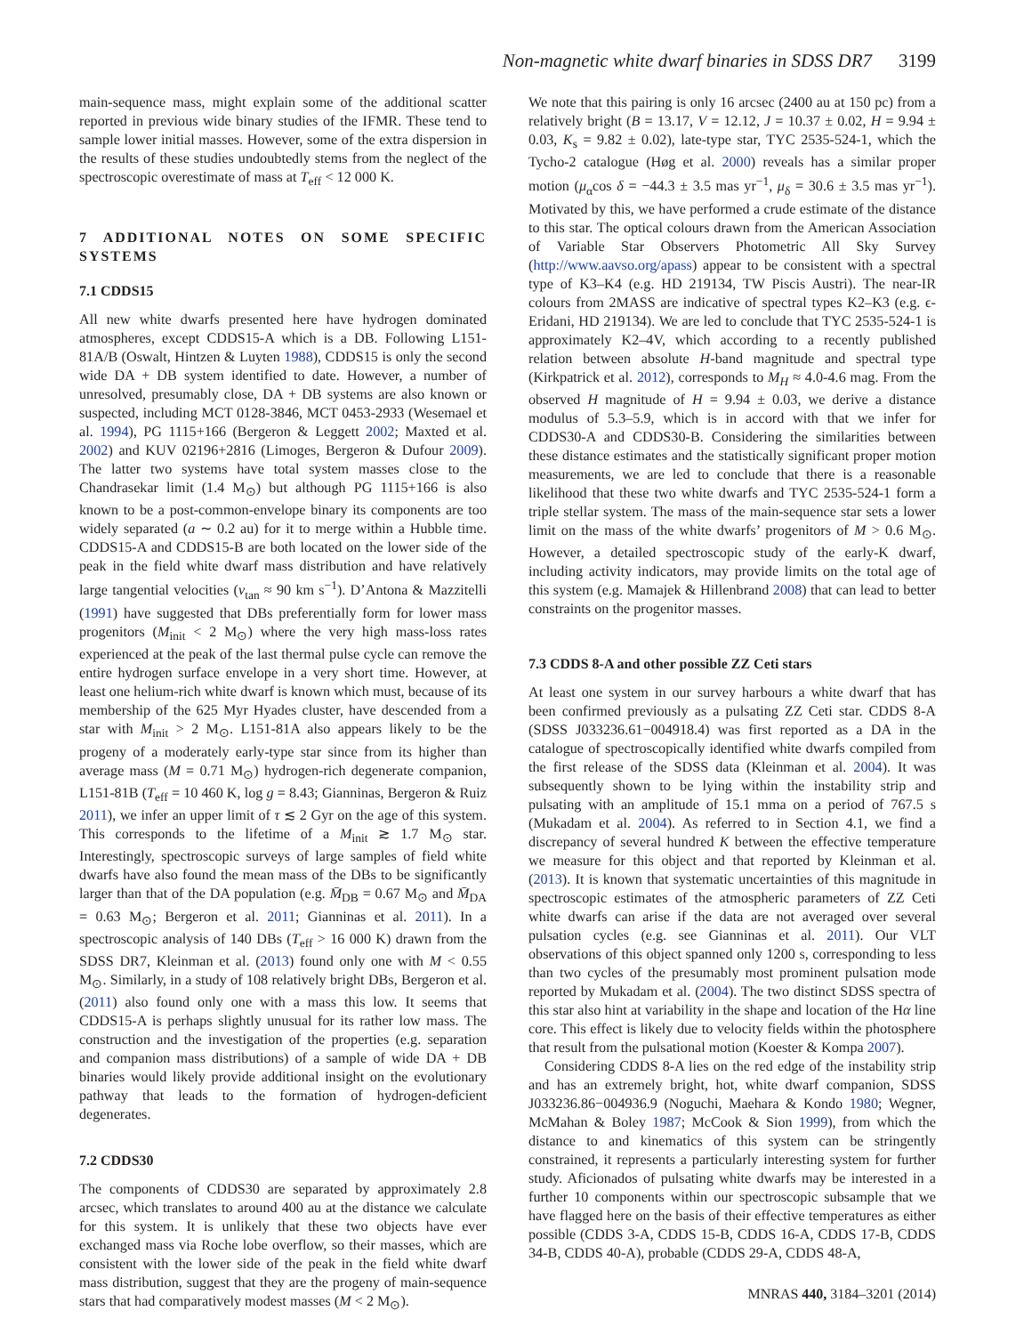Non-magnetic white dwarf binaries in SDSS DR7 3199
main-sequence mass, might explain some of the additional scatter reported in previous wide binary studies of the IFMR. These tend to sample lower initial masses. However, some of the extra dispersion in the results of these studies undoubtedly stems from the neglect of the spectroscopic overestimate of mass at T<sub>eff</sub> < 12 000 K.
7 ADDITIONAL NOTES ON SOME SPECIFIC SYSTEMS
7.1 CDDS15
All new white dwarfs presented here have hydrogen dominated atmospheres, except CDDS15-A which is a DB. Following L151-81A/B (Oswalt, Hintzen & Luyten 1988), CDDS15 is only the second wide DA + DB system identified to date. However, a number of unresolved, presumably close, DA + DB systems are also known or suspected, including MCT 0128-3846, MCT 0453-2933 (Wesemael et al. 1994), PG 1115+166 (Bergeron & Leggett 2002; Maxted et al. 2002) and KUV 02196+2816 (Limoges, Bergeron & Dufour 2009). The latter two systems have total system masses close to the Chandrasekar limit (1.4 M<sub>⊙</sub>) but although PG 1115+166 is also known to be a post-common-envelope binary its components are too widely separated (a ∼ 0.2 au) for it to merge within a Hubble time. CDDS15-A and CDDS15-B are both located on the lower side of the peak in the field white dwarf mass distribution and have relatively large tangential velocities (v<sub>tan</sub> ≈ 90 km s<sup>−1</sup>). D’Antona & Mazzitelli (1991) have suggested that DBs preferentially form for lower mass progenitors (M<sub>init</sub> < 2 M<sub>⊙</sub>) where the very high mass-loss rates experienced at the peak of the last thermal pulse cycle can remove the entire hydrogen surface envelope in a very short time. However, at least one helium-rich white dwarf is known which must, because of its membership of the 625 Myr Hyades cluster, have descended from a star with M<sub>init</sub> > 2 M<sub>⊙</sub>. L151-81A also appears likely to be the progeny of a moderately early-type star since from its higher than average mass (M = 0.71 M<sub>⊙</sub>) hydrogen-rich degenerate companion, L151-81B (T<sub>eff</sub> = 10 460 K, log g = 8.43; Gianninas, Bergeron & Ruiz 2011), we infer an upper limit of τ ≲ 2 Gyr on the age of this system. This corresponds to the lifetime of a M<sub>init</sub> ≳ 1.7 M<sub>⊙</sub> star. Interestingly, spectroscopic surveys of large samples of field white dwarfs have also found the mean mass of the DBs to be significantly larger than that of the DA population (e.g. M̄<sub>DB</sub> = 0.67 M<sub>⊙</sub> and M̄<sub>DA</sub> = 0.63 M<sub>⊙</sub>; Bergeron et al. 2011; Gianninas et al. 2011). In a spectroscopic analysis of 140 DBs (T<sub>eff</sub> > 16 000 K) drawn from the SDSS DR7, Kleinman et al. (2013) found only one with M < 0.55 M<sub>⊙</sub>. Similarly, in a study of 108 relatively bright DBs, Bergeron et al. (2011) also found only one with a mass this low. It seems that CDDS15-A is perhaps slightly unusual for its rather low mass. The construction and the investigation of the properties (e.g. separation and companion mass distributions) of a sample of wide DA + DB binaries would likely provide additional insight on the evolutionary pathway that leads to the formation of hydrogen-deficient degenerates.
7.2 CDDS30
The components of CDDS30 are separated by approximately 2.8 arcsec, which translates to around 400 au at the distance we calculate for this system. It is unlikely that these two objects have ever exchanged mass via Roche lobe overflow, so their masses, which are consistent with the lower side of the peak in the field white dwarf mass distribution, suggest that they are the progeny of main-sequence stars that had comparatively modest masses (M < 2 M<sub>⊙</sub>).
We note that this pairing is only 16 arcsec (2400 au at 150 pc) from a relatively bright (B = 13.17, V = 12.12, J = 10.37 ± 0.02, H = 9.94 ± 0.03, K<sub>s</sub> = 9.82 ± 0.02), late-type star, TYC 2535-524-1, which the Tycho-2 catalogue (Høg et al. 2000) reveals has a similar proper motion (μ<sub>α</sub>cos δ = −44.3 ± 3.5 mas yr<sup>−1</sup>, μ<sub>δ</sub> = 30.6 ± 3.5 mas yr<sup>−1</sup>). Motivated by this, we have performed a crude estimate of the distance to this star. The optical colours drawn from the American Association of Variable Star Observers Photometric All Sky Survey (http://www.aavso.org/apass) appear to be consistent with a spectral type of K3–K4 (e.g. HD 219134, TW Piscis Austri). The near-IR colours from 2MASS are indicative of spectral types K2–K3 (e.g. ϵ-Eridani, HD 219134). We are led to conclude that TYC 2535-524-1 is approximately K2–4V, which according to a recently published relation between absolute H-band magnitude and spectral type (Kirkpatrick et al. 2012), corresponds to M<sub>H</sub> ≈ 4.0-4.6 mag. From the observed H magnitude of H = 9.94 ± 0.03, we derive a distance modulus of 5.3–5.9, which is in accord with that we infer for CDDS30-A and CDDS30-B. Considering the similarities between these distance estimates and the statistically significant proper motion measurements, we are led to conclude that there is a reasonable likelihood that these two white dwarfs and TYC 2535-524-1 form a triple stellar system. The mass of the main-sequence star sets a lower limit on the mass of the white dwarfs’ progenitors of M > 0.6 M<sub>⊙</sub>. However, a detailed spectroscopic study of the early-K dwarf, including activity indicators, may provide limits on the total age of this system (e.g. Mamajek & Hillenbrand 2008) that can lead to better constraints on the progenitor masses.
7.3 CDDS 8-A and other possible ZZ Ceti stars
At least one system in our survey harbours a white dwarf that has been confirmed previously as a pulsating ZZ Ceti star. CDDS 8-A (SDSS J033236.61−004918.4) was first reported as a DA in the catalogue of spectroscopically identified white dwarfs compiled from the first release of the SDSS data (Kleinman et al. 2004). It was subsequently shown to be lying within the instability strip and pulsating with an amplitude of 15.1 mma on a period of 767.5 s (Mukadam et al. 2004). As referred to in Section 4.1, we find a discrepancy of several hundred K between the effective temperature we measure for this object and that reported by Kleinman et al. (2013). It is known that systematic uncertainties of this magnitude in spectroscopic estimates of the atmospheric parameters of ZZ Ceti white dwarfs can arise if the data are not averaged over several pulsation cycles (e.g. see Gianninas et al. 2011). Our VLT observations of this object spanned only 1200 s, corresponding to less than two cycles of the presumably most prominent pulsation mode reported by Mukadam et al. (2004). The two distinct SDSS spectra of this star also hint at variability in the shape and location of the Hα line core. This effect is likely due to velocity fields within the photosphere that result from the pulsational motion (Koester & Kompa 2007).
Considering CDDS 8-A lies on the red edge of the instability strip and has an extremely bright, hot, white dwarf companion, SDSS J033236.86−004936.9 (Noguchi, Maehara & Kondo 1980; Wegner, McMahan & Boley 1987; McCook & Sion 1999), from which the distance to and kinematics of this system can be stringently constrained, it represents a particularly interesting system for further study. Aficionados of pulsating white dwarfs may be interested in a further 10 components within our spectroscopic subsample that we have flagged here on the basis of their effective temperatures as either possible (CDDS 3-A, CDDS 15-B, CDDS 16-A, CDDS 17-B, CDDS 34-B, CDDS 40-A), probable (CDDS 29-A, CDDS 48-A,
MNRAS 440, 3184–3201 (2014)